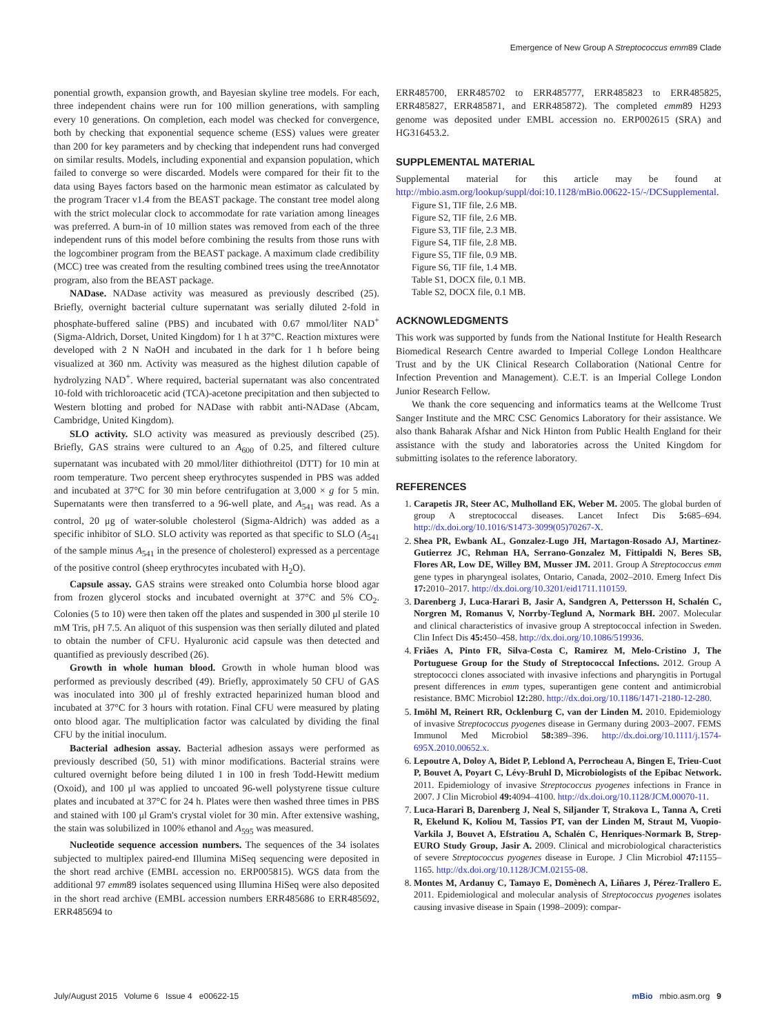Emergence of New Group A Streptococcus emm89 Clade
ponential growth, expansion growth, and Bayesian skyline tree models. For each, three independent chains were run for 100 million generations, with sampling every 10 generations. On completion, each model was checked for convergence, both by checking that exponential sequence scheme (ESS) values were greater than 200 for key parameters and by checking that independent runs had converged on similar results. Models, including exponential and expansion population, which failed to converge so were discarded. Models were compared for their fit to the data using Bayes factors based on the harmonic mean estimator as calculated by the program Tracer v1.4 from the BEAST package. The constant tree model along with the strict molecular clock to accommodate for rate variation among lineages was preferred. A burn-in of 10 million states was removed from each of the three independent runs of this model before combining the results from those runs with the logcombiner program from the BEAST package. A maximum clade credibility (MCC) tree was created from the resulting combined trees using the treeAnnotator program, also from the BEAST package.
NADase. NADase activity was measured as previously described (25). Briefly, overnight bacterial culture supernatant was serially diluted 2-fold in phosphate-buffered saline (PBS) and incubated with 0.67 mmol/liter NAD<sup>+</sup> (Sigma-Aldrich, Dorset, United Kingdom) for 1 h at 37°C. Reaction mixtures were developed with 2 N NaOH and incubated in the dark for 1 h before being visualized at 360 nm. Activity was measured as the highest dilution capable of hydrolyzing NAD<sup>+</sup>. Where required, bacterial supernatant was also concentrated 10-fold with trichloroacetic acid (TCA)-acetone precipitation and then subjected to Western blotting and probed for NADase with rabbit anti-NADase (Abcam, Cambridge, United Kingdom).
SLO activity. SLO activity was measured as previously described (25). Briefly, GAS strains were cultured to an A<sub>600</sub> of 0.25, and filtered culture supernatant was incubated with 20 mmol/liter dithiothreitol (DTT) for 10 min at room temperature. Two percent sheep erythrocytes suspended in PBS was added and incubated at 37°C for 30 min before centrifugation at 3,000 × g for 5 min. Supernatants were then transferred to a 96-well plate, and A<sub>541</sub> was read. As a control, 20 μg of water-soluble cholesterol (Sigma-Aldrich) was added as a specific inhibitor of SLO. SLO activity was reported as that specific to SLO (A<sub>541</sub> of the sample minus A<sub>541</sub> in the presence of cholesterol) expressed as a percentage of the positive control (sheep erythrocytes incubated with H<sub>2</sub>O).
Capsule assay. GAS strains were streaked onto Columbia horse blood agar from frozen glycerol stocks and incubated overnight at 37°C and 5% CO<sub>2</sub>. Colonies (5 to 10) were then taken off the plates and suspended in 300 μl sterile 10 mM Tris, pH 7.5. An aliquot of this suspension was then serially diluted and plated to obtain the number of CFU. Hyaluronic acid capsule was then detected and quantified as previously described (26).
Growth in whole human blood. Growth in whole human blood was performed as previously described (49). Briefly, approximately 50 CFU of GAS was inoculated into 300 μl of freshly extracted heparinized human blood and incubated at 37°C for 3 hours with rotation. Final CFU were measured by plating onto blood agar. The multiplication factor was calculated by dividing the final CFU by the initial inoculum.
Bacterial adhesion assay. Bacterial adhesion assays were performed as previously described (50, 51) with minor modifications. Bacterial strains were cultured overnight before being diluted 1 in 100 in fresh Todd-Hewitt medium (Oxoid), and 100 μl was applied to uncoated 96-well polystyrene tissue culture plates and incubated at 37°C for 24 h. Plates were then washed three times in PBS and stained with 100 μl Gram's crystal violet for 30 min. After extensive washing, the stain was solubilized in 100% ethanol and A<sub>595</sub> was measured.
Nucleotide sequence accession numbers. The sequences of the 34 isolates subjected to multiplex paired-end Illumina MiSeq sequencing were deposited in the short read archive (EMBL accession no. ERP005815). WGS data from the additional 97 emm89 isolates sequenced using Illumina HiSeq were also deposited in the short read archive (EMBL accession numbers ERR485686 to ERR485692, ERR485694 to
ERR485700, ERR485702 to ERR485777, ERR485823 to ERR485825, ERR485827, ERR485871, and ERR485872). The completed emm89 H293 genome was deposited under EMBL accession no. ERP002615 (SRA) and HG316453.2.
SUPPLEMENTAL MATERIAL
Supplemental material for this article may be found at http://mbio.asm.org/lookup/suppl/doi:10.1128/mBio.00622-15/-/DCSupplemental.
Figure S1, TIF file, 2.6 MB.
Figure S2, TIF file, 2.6 MB.
Figure S3, TIF file, 2.3 MB.
Figure S4, TIF file, 2.8 MB.
Figure S5, TIF file, 0.9 MB.
Figure S6, TIF file, 1.4 MB.
Table S1, DOCX file, 0.1 MB.
Table S2, DOCX file, 0.1 MB.
ACKNOWLEDGMENTS
This work was supported by funds from the National Institute for Health Research Biomedical Research Centre awarded to Imperial College London Healthcare Trust and by the UK Clinical Research Collaboration (National Centre for Infection Prevention and Management). C.E.T. is an Imperial College London Junior Research Fellow.
We thank the core sequencing and informatics teams at the Wellcome Trust Sanger Institute and the MRC CSC Genomics Laboratory for their assistance. We also thank Baharak Afshar and Nick Hinton from Public Health England for their assistance with the study and laboratories across the United Kingdom for submitting isolates to the reference laboratory.
REFERENCES
1. Carapetis JR, Steer AC, Mulholland EK, Weber M. 2005. The global burden of group A streptococcal diseases. Lancet Infect Dis 5: 685–694. http://dx.doi.org/10.1016/S1473-3099(05)70267-X.
2. Shea PR, Ewbank AL, Gonzalez-Lugo JH, Martagon-Rosado AJ, Martinez-Gutierrez JC, Rehman HA, Serrano-Gonzalez M, Fittipaldi N, Beres SB, Flores AR, Low DE, Willey BM, Musser JM. 2011. Group A Streptococcus emm gene types in pharyngeal isolates, Ontario, Canada, 2002–2010. Emerg Infect Dis 17: 2010–2017. http://dx.doi.org/10.3201/eid1711.110159.
3. Darenberg J, Luca-Harari B, Jasir A, Sandgren A, Pettersson H, Schalén C, Norgren M, Romanus V, Norrby-Teglund A, Normark BH. 2007. Molecular and clinical characteristics of invasive group A streptococcal infection in Sweden. Clin Infect Dis 45: 450–458. http://dx.doi.org/10.1086/519936.
4. Friães A, Pinto FR, Silva-Costa C, Ramirez M, Melo-Cristino J, The Portuguese Group for the Study of Streptococcal Infections. 2012. Group A streptococci clones associated with invasive infections and pharyngitis in Portugal present differences in emm types, superantigen gene content and antimicrobial resistance. BMC Microbiol 12: 280. http://dx.doi.org/10.1186/1471-2180-12-280.
5. Imöhl M, Reinert RR, Ocklenburg C, van der Linden M. 2010. Epidemiology of invasive Streptococcus pyogenes disease in Germany during 2003–2007. FEMS Immunol Med Microbiol 58: 389–396. http://dx.doi.org/10.1111/j.1574-695X.2010.00652.x.
6. Lepoutre A, Doloy A, Bidet P, Leblond A, Perrocheau A, Bingen E, Trieu-Cuot P, Bouvet A, Poyart C, Lévy-Bruhl D, Microbiologists of the Epibac Network. 2011. Epidemiology of invasive Streptococcus pyogenes infections in France in 2007. J Clin Microbiol 49: 4094–4100. http://dx.doi.org/10.1128/JCM.00070-11.
7. Luca-Harari B, Darenberg J, Neal S, Siljander T, Strakova L, Tanna A, Creti R, Ekelund K, Koliou M, Tassios PT, van der Linden M, Straut M, Vuopio-Varkila J, Bouvet A, Efstratiou A, Schalén C, Henriques-Normark B, Strep-EURO Study Group, Jasir A. 2009. Clinical and microbiological characteristics of severe Streptococcus pyogenes disease in Europe. J Clin Microbiol 47: 1155–1165. http://dx.doi.org/10.1128/JCM.02155-08.
8. Montes M, Ardanuy C, Tamayo E, Domènech A, Liñares J, Pérez-Trallero E. 2011. Epidemiological and molecular analysis of Streptococcus pyogenes isolates causing invasive disease in Spain (1998–2009): compar-
July/August 2015 Volume 6 Issue 4 e00622-15 mBio mbio.asm.org 9